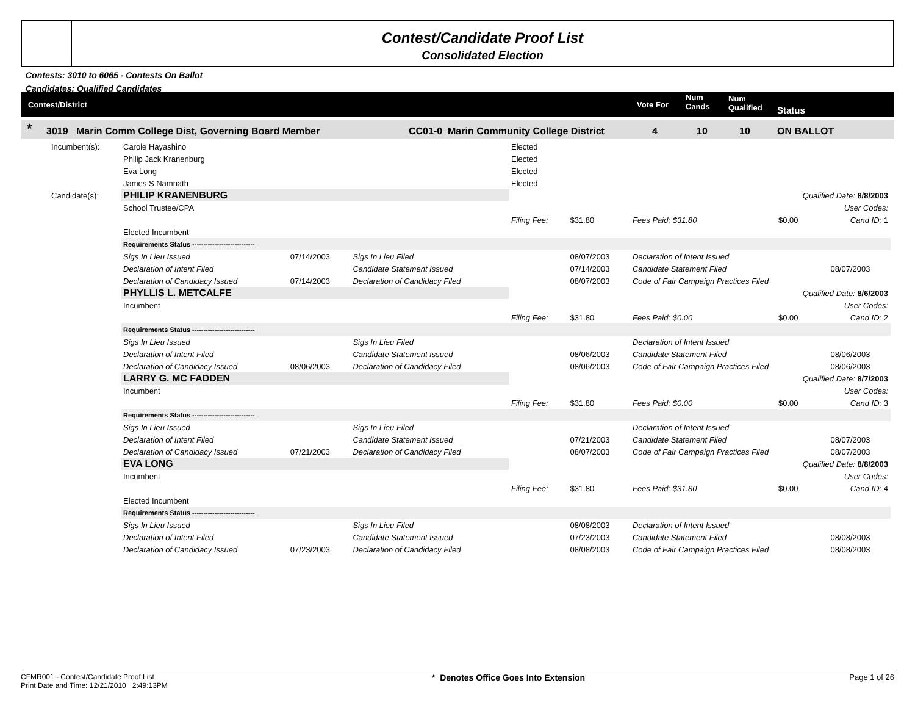Contest/Candidate Proof List
Consolidated Election
Contests: 3010 to 6065 - Contests On Ballot
Candidates: Qualified Candidates
Contest/District Vote For
Num
Cands
Num
Qualified Status
* 3019 Marin Comm College Dist, Governing Board Member CC01-0 Marin Community College District 4 10 10 ON BALLOT
| Incumbent(s): | Carole Hayashino | | | Elected | | | | |
| | Philip Jack Kranenburg | | | Elected | | | | |
| | Eva Long | | | Elected | | | | |
| | James S Namnath | | | Elected | | | | |
| Candidate(s): | PHILIP KRANENBURG | | | Qualified Date: 8/8/2003 | | | | |
| | School Trustee/CPA | | | User Codes: | | | | |
| | | | | Filing Fee: | $31.80 | Fees Paid: $31.80 | $0.00 | Cand ID: 1 |
| | Elected Incumbent | | | | | | | |
| | Requirements Status ---------------------------- | | | | | | | |
| | Sigs In Lieu Issued | 07/14/2003 | Sigs In Lieu Filed | | 08/07/2003 | Declaration of Intent Issued | | |
| | Declaration of Intent Filed | | Candidate Statement Issued | | 07/14/2003 | Candidate Statement Filed | | 08/07/2003 |
| | Declaration of Candidacy Issued | 07/14/2003 | Declaration of Candidacy Filed | | 08/07/2003 | Code of Fair Campaign Practices Filed | | |
| | PHYLLIS L. METCALFE | | | Qualified Date: 8/6/2003 | | | | |
| | Incumbent | | | User Codes: | | | | |
| | | | | Filing Fee: | $31.80 | Fees Paid: $0.00 | $0.00 | Cand ID: 2 |
| | Requirements Status ---------------------------- | | | | | | | |
| | Sigs In Lieu Issued | | Sigs In Lieu Filed | | | Declaration of Intent Issued | | |
| | Declaration of Intent Filed | | Candidate Statement Issued | | 08/06/2003 | Candidate Statement Filed | | 08/06/2003 |
| | Declaration of Candidacy Issued | 08/06/2003 | Declaration of Candidacy Filed | | 08/06/2003 | Code of Fair Campaign Practices Filed | | 08/06/2003 |
| | LARRY G. MC FADDEN | | | Qualified Date: 8/7/2003 | | | | |
| | Incumbent | | | User Codes: | | | | |
| | | | | Filing Fee: | $31.80 | Fees Paid: $0.00 | $0.00 | Cand ID: 3 |
| | Requirements Status ---------------------------- | | | | | | | |
| | Sigs In Lieu Issued | | Sigs In Lieu Filed | | | Declaration of Intent Issued | | |
| | Declaration of Intent Filed | | Candidate Statement Issued | | 07/21/2003 | Candidate Statement Filed | | 08/07/2003 |
| | Declaration of Candidacy Issued | 07/21/2003 | Declaration of Candidacy Filed | | 08/07/2003 | Code of Fair Campaign Practices Filed | | 08/07/2003 |
| | EVA LONG | | | Qualified Date: 8/8/2003 | | | | |
| | Incumbent | | | User Codes: | | | | |
| | | | | Filing Fee: | $31.80 | Fees Paid: $31.80 | $0.00 | Cand ID: 4 |
| | Elected Incumbent | | | | | | | |
| | Requirements Status ---------------------------- | | | | | | | |
| | Sigs In Lieu Issued | | Sigs In Lieu Filed | | 08/08/2003 | Declaration of Intent Issued | | |
| | Declaration of Intent Filed | | Candidate Statement Issued | | 07/23/2003 | Candidate Statement Filed | | 08/08/2003 |
| | Declaration of Candidacy Issued | 07/23/2003 | Declaration of Candidacy Filed | | 08/08/2003 | Code of Fair Campaign Practices Filed | | 08/08/2003 |
CFMR001 - Contest/Candidate Proof List
Print Date and Time: 12/21/2010 2:49:13PM
* Denotes Office Goes Into Extension
Page 1 of 26